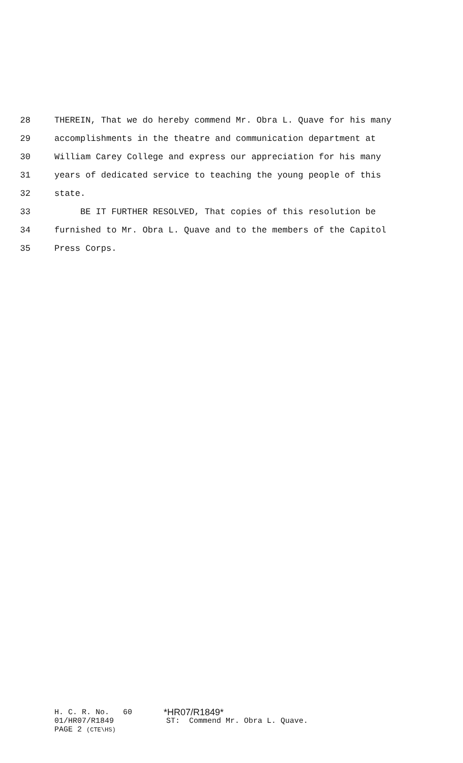28 THEREIN, That we do hereby commend Mr. Obra L. Quave for his many
29 accomplishments in the theatre and communication department at
30 William Carey College and express our appreciation for his many
31 years of dedicated service to teaching the young people of this
32 state.
33 BE IT FURTHER RESOLVED, That copies of this resolution be
34 furnished to Mr. Obra L. Quave and to the members of the Capitol
35 Press Corps.
H. C. R. No. 60 *HR07/R1849*
01/HR07/R1849 ST: Commend Mr. Obra L. Quave.
PAGE 2 (CTE\HS)